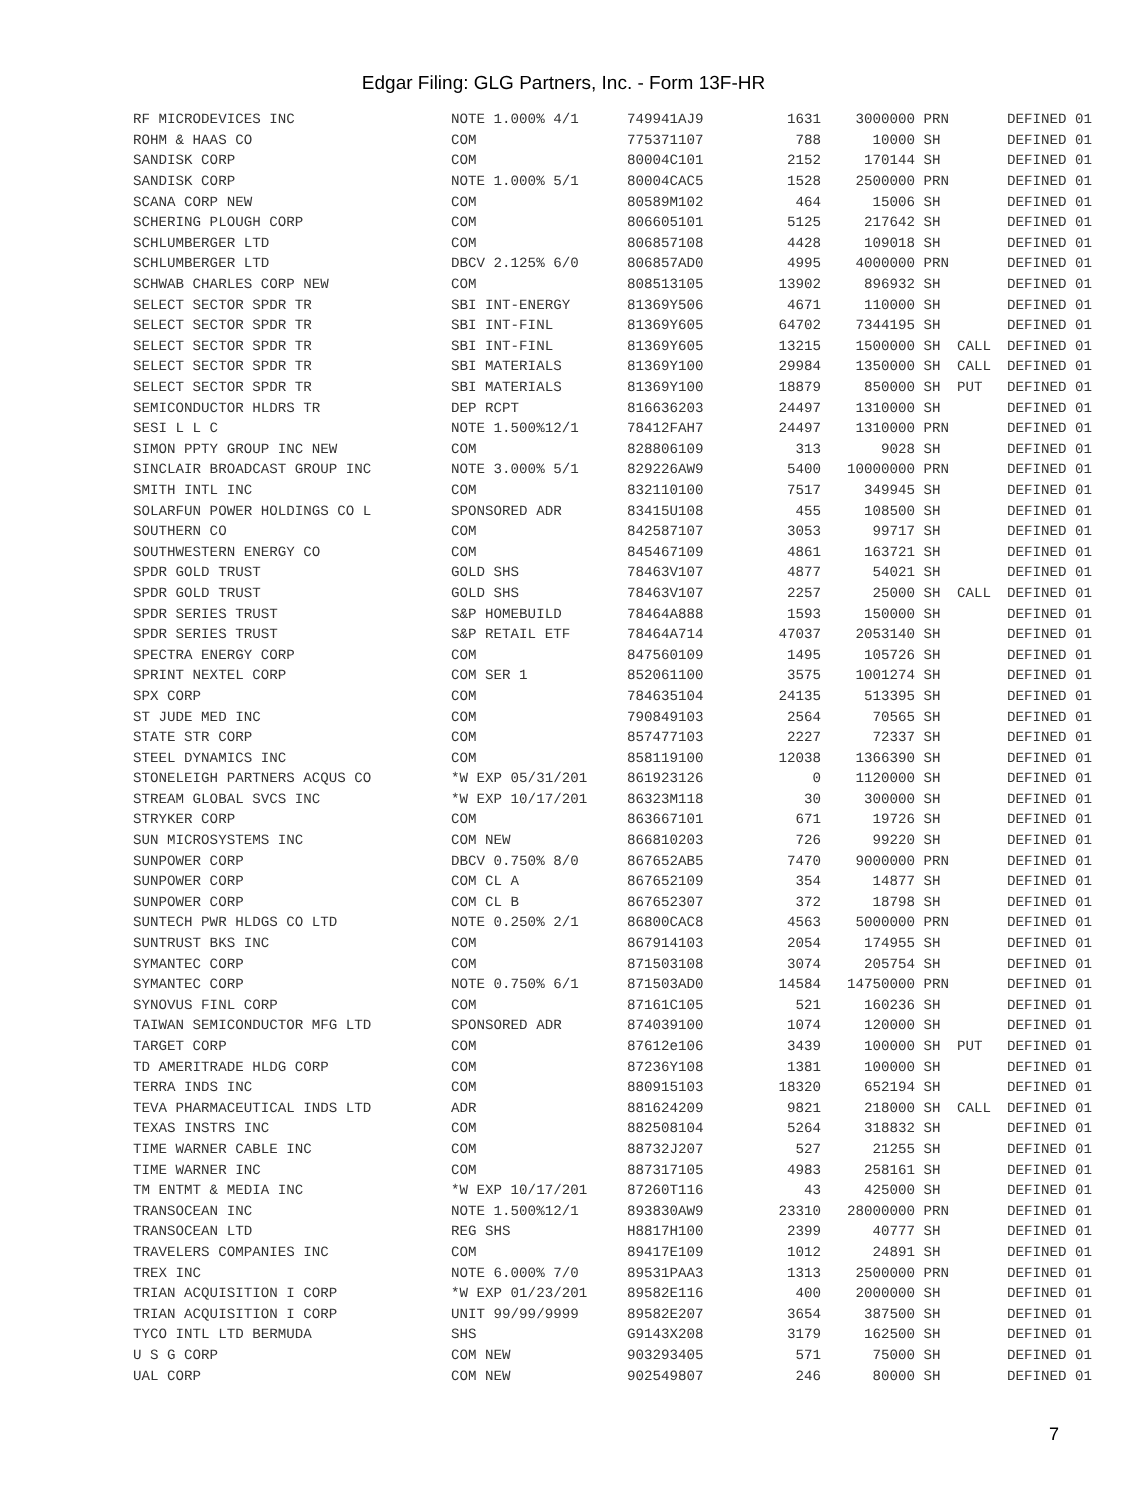Edgar Filing: GLG Partners, Inc. - Form 13F-HR
| RF MICRODEVICES INC | NOTE 1.000% 4/1 | 749941AJ9 | 1631 | 3000000 | PRN | | DEFINED 01 |
| ROHM & HAAS CO | COM | 775371107 | 788 | 10000 | SH | | DEFINED 01 |
| SANDISK CORP | COM | 80004C101 | 2152 | 170144 | SH | | DEFINED 01 |
| SANDISK CORP | NOTE 1.000% 5/1 | 80004CAC5 | 1528 | 2500000 | PRN | | DEFINED 01 |
| SCANA CORP NEW | COM | 80589M102 | 464 | 15006 | SH | | DEFINED 01 |
| SCHERING PLOUGH CORP | COM | 806605101 | 5125 | 217642 | SH | | DEFINED 01 |
| SCHLUMBERGER LTD | COM | 806857108 | 4428 | 109018 | SH | | DEFINED 01 |
| SCHLUMBERGER LTD | DBCV 2.125% 6/0 | 806857AD0 | 4995 | 4000000 | PRN | | DEFINED 01 |
| SCHWAB CHARLES CORP NEW | COM | 808513105 | 13902 | 896932 | SH | | DEFINED 01 |
| SELECT SECTOR SPDR TR | SBI INT-ENERGY | 81369Y506 | 4671 | 110000 | SH | | DEFINED 01 |
| SELECT SECTOR SPDR TR | SBI INT-FINL | 81369Y605 | 64702 | 7344195 | SH | | DEFINED 01 |
| SELECT SECTOR SPDR TR | SBI INT-FINL | 81369Y605 | 13215 | 1500000 | SH | CALL | DEFINED 01 |
| SELECT SECTOR SPDR TR | SBI MATERIALS | 81369Y100 | 29984 | 1350000 | SH | CALL | DEFINED 01 |
| SELECT SECTOR SPDR TR | SBI MATERIALS | 81369Y100 | 18879 | 850000 | SH | PUT | DEFINED 01 |
| SEMICONDUCTOR HLDRS TR | DEP RCPT | 816636203 | 24497 | 1310000 | SH | | DEFINED 01 |
| SESI L L C | NOTE 1.500%12/1 | 78412FAH7 | 24497 | 1310000 | PRN | | DEFINED 01 |
| SIMON PPTY GROUP INC NEW | COM | 828806109 | 313 | 9028 | SH | | DEFINED 01 |
| SINCLAIR BROADCAST GROUP INC | NOTE 3.000% 5/1 | 829226AW9 | 5400 | 10000000 | PRN | | DEFINED 01 |
| SMITH INTL INC | COM | 832110100 | 7517 | 349945 | SH | | DEFINED 01 |
| SOLARFUN POWER HOLDINGS CO L | SPONSORED ADR | 83415U108 | 455 | 108500 | SH | | DEFINED 01 |
| SOUTHERN CO | COM | 842587107 | 3053 | 99717 | SH | | DEFINED 01 |
| SOUTHWESTERN ENERGY CO | COM | 845467109 | 4861 | 163721 | SH | | DEFINED 01 |
| SPDR GOLD TRUST | GOLD SHS | 78463V107 | 4877 | 54021 | SH | | DEFINED 01 |
| SPDR GOLD TRUST | GOLD SHS | 78463V107 | 2257 | 25000 | SH | CALL | DEFINED 01 |
| SPDR SERIES TRUST | S&P HOMEBUILD | 78464A888 | 1593 | 150000 | SH | | DEFINED 01 |
| SPDR SERIES TRUST | S&P RETAIL ETF | 78464A714 | 47037 | 2053140 | SH | | DEFINED 01 |
| SPECTRA ENERGY CORP | COM | 847560109 | 1495 | 105726 | SH | | DEFINED 01 |
| SPRINT NEXTEL CORP | COM SER 1 | 852061100 | 3575 | 1001274 | SH | | DEFINED 01 |
| SPX CORP | COM | 784635104 | 24135 | 513395 | SH | | DEFINED 01 |
| ST JUDE MED INC | COM | 790849103 | 2564 | 70565 | SH | | DEFINED 01 |
| STATE STR CORP | COM | 857477103 | 2227 | 72337 | SH | | DEFINED 01 |
| STEEL DYNAMICS INC | COM | 858119100 | 12038 | 1366390 | SH | | DEFINED 01 |
| STONELEIGH PARTNERS ACQUS CO | *W EXP 05/31/201 | 861923126 | 0 | 1120000 | SH | | DEFINED 01 |
| STREAM GLOBAL SVCS INC | *W EXP 10/17/201 | 86323M118 | 30 | 300000 | SH | | DEFINED 01 |
| STRYKER CORP | COM | 863667101 | 671 | 19726 | SH | | DEFINED 01 |
| SUN MICROSYSTEMS INC | COM NEW | 866810203 | 726 | 99220 | SH | | DEFINED 01 |
| SUNPOWER CORP | DBCV 0.750% 8/0 | 867652AB5 | 7470 | 9000000 | PRN | | DEFINED 01 |
| SUNPOWER CORP | COM CL A | 867652109 | 354 | 14877 | SH | | DEFINED 01 |
| SUNPOWER CORP | COM CL B | 867652307 | 372 | 18798 | SH | | DEFINED 01 |
| SUNTECH PWR HLDGS CO LTD | NOTE 0.250% 2/1 | 86800CAC8 | 4563 | 5000000 | PRN | | DEFINED 01 |
| SUNTRUST BKS INC | COM | 867914103 | 2054 | 174955 | SH | | DEFINED 01 |
| SYMANTEC CORP | COM | 871503108 | 3074 | 205754 | SH | | DEFINED 01 |
| SYMANTEC CORP | NOTE 0.750% 6/1 | 871503AD0 | 14584 | 14750000 | PRN | | DEFINED 01 |
| SYNOVUS FINL CORP | COM | 87161C105 | 521 | 160236 | SH | | DEFINED 01 |
| TAIWAN SEMICONDUCTOR MFG LTD | SPONSORED ADR | 874039100 | 1074 | 120000 | SH | | DEFINED 01 |
| TARGET CORP | COM | 87612e106 | 3439 | 100000 | SH | PUT | DEFINED 01 |
| TD AMERITRADE HLDG CORP | COM | 87236Y108 | 1381 | 100000 | SH | | DEFINED 01 |
| TERRA INDS INC | COM | 880915103 | 18320 | 652194 | SH | | DEFINED 01 |
| TEVA PHARMACEUTICAL INDS LTD | ADR | 881624209 | 9821 | 218000 | SH | CALL | DEFINED 01 |
| TEXAS INSTRS INC | COM | 882508104 | 5264 | 318832 | SH | | DEFINED 01 |
| TIME WARNER CABLE INC | COM | 88732J207 | 527 | 21255 | SH | | DEFINED 01 |
| TIME WARNER INC | COM | 887317105 | 4983 | 258161 | SH | | DEFINED 01 |
| TM ENTMT & MEDIA INC | *W EXP 10/17/201 | 87260T116 | 43 | 425000 | SH | | DEFINED 01 |
| TRANSOCEAN INC | NOTE 1.500%12/1 | 893830AW9 | 23310 | 28000000 | PRN | | DEFINED 01 |
| TRANSOCEAN LTD | REG SHS | H8817H100 | 2399 | 40777 | SH | | DEFINED 01 |
| TRAVELERS COMPANIES INC | COM | 89417E109 | 1012 | 24891 | SH | | DEFINED 01 |
| TREX INC | NOTE 6.000% 7/0 | 89531PAA3 | 1313 | 2500000 | PRN | | DEFINED 01 |
| TRIAN ACQUISITION I CORP | *W EXP 01/23/201 | 89582E116 | 400 | 2000000 | SH | | DEFINED 01 |
| TRIAN ACQUISITION I CORP | UNIT 99/99/9999 | 89582E207 | 3654 | 387500 | SH | | DEFINED 01 |
| TYCO INTL LTD BERMUDA | SHS | G9143X208 | 3179 | 162500 | SH | | DEFINED 01 |
| U S G CORP | COM NEW | 903293405 | 571 | 75000 | SH | | DEFINED 01 |
| UAL CORP | COM NEW | 902549807 | 246 | 80000 | SH | | DEFINED 01 |
7